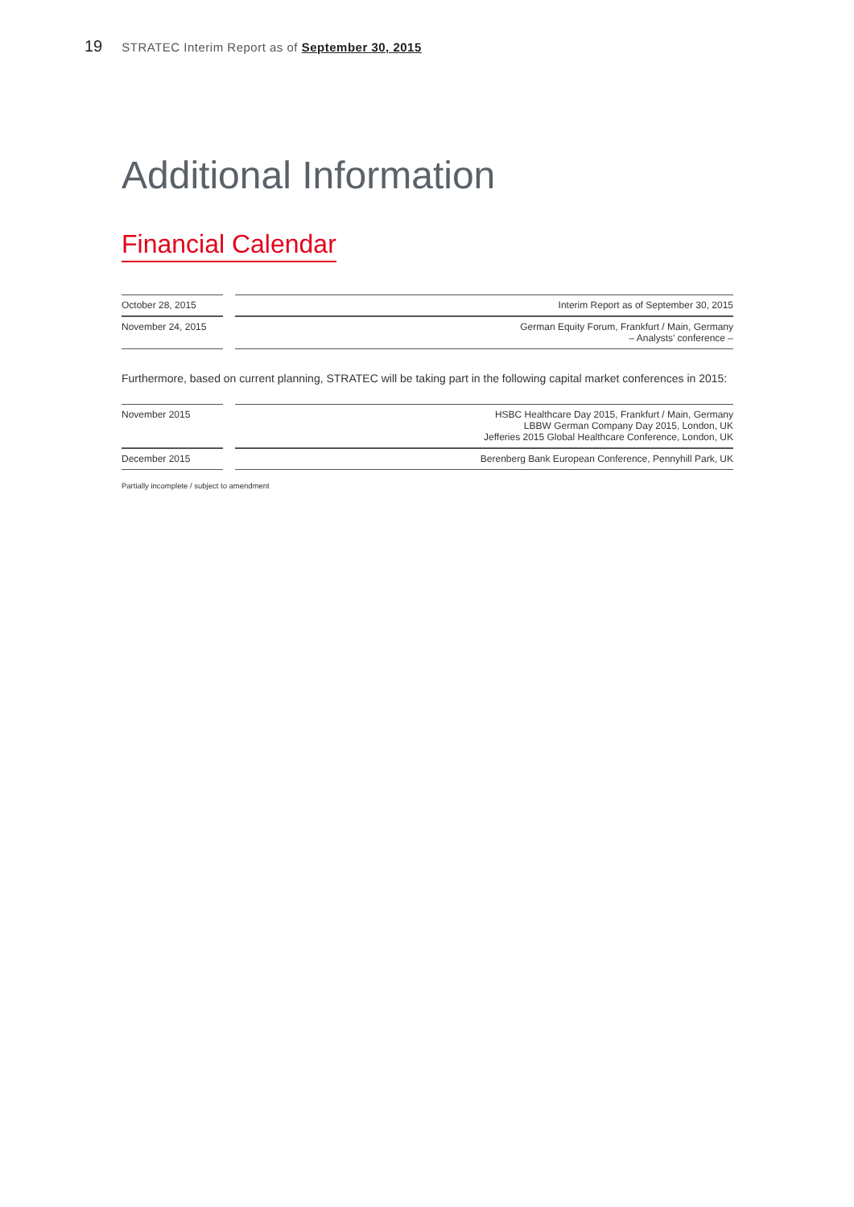19 STRATEC Interim Report as of September 30, 2015
Additional Information
Financial Calendar
| October 28, 2015 | | Interim Report as of September 30, 2015 |
| November 24, 2015 | | German Equity Forum, Frankfurt / Main, Germany – Analysts’ conference – |
Furthermore, based on current planning, STRATEC will be taking part in the following capital market conferences in 2015:
| November 2015 | | HSBC Healthcare Day 2015, Frankfurt / Main, Germany LBBW German Company Day 2015, London, UK Jefferies 2015 Global Healthcare Conference, London, UK |
| December 2015 | | Berenberg Bank European Conference, Pennyhill Park, UK |
Partially incomplete / subject to amendment